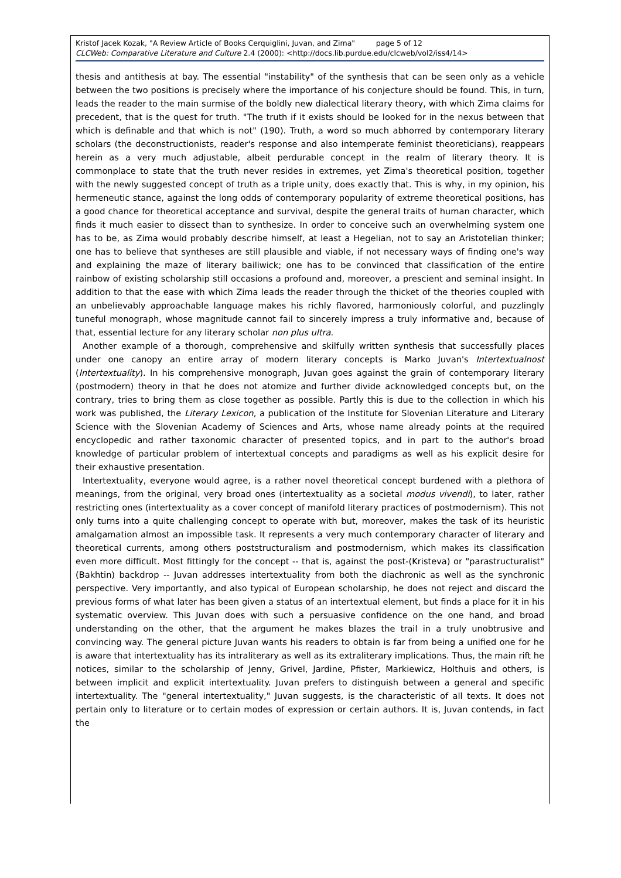Kristof Jacek Kozak, "A Review Article of Books Cerquiglini, Juvan, and Zima" page 5 of 12
CLCWeb: Comparative Literature and Culture 2.4 (2000): <http://docs.lib.purdue.edu/clcweb/vol2/iss4/14>
thesis and antithesis at bay. The essential "instability" of the synthesis that can be seen only as a vehicle between the two positions is precisely where the importance of his conjecture should be found. This, in turn, leads the reader to the main surmise of the boldly new dialectical literary theory, with which Zima claims for precedent, that is the quest for truth. "The truth if it exists should be looked for in the nexus between that which is definable and that which is not" (190). Truth, a word so much abhorred by contemporary literary scholars (the deconstructionists, reader's response and also intemperate feminist theoreticians), reappears herein as a very much adjustable, albeit perdurable concept in the realm of literary theory. It is commonplace to state that the truth never resides in extremes, yet Zima's theoretical position, together with the newly suggested concept of truth as a triple unity, does exactly that. This is why, in my opinion, his hermeneutic stance, against the long odds of contemporary popularity of extreme theoretical positions, has a good chance for theoretical acceptance and survival, despite the general traits of human character, which finds it much easier to dissect than to synthesize. In order to conceive such an overwhelming system one has to be, as Zima would probably describe himself, at least a Hegelian, not to say an Aristotelian thinker; one has to believe that syntheses are still plausible and viable, if not necessary ways of finding one's way and explaining the maze of literary bailiwick; one has to be convinced that classification of the entire rainbow of existing scholarship still occasions a profound and, moreover, a prescient and seminal insight. In addition to that the ease with which Zima leads the reader through the thicket of the theories coupled with an unbelievably approachable language makes his richly flavored, harmoniously colorful, and puzzlingly tuneful monograph, whose magnitude cannot fail to sincerely impress a truly informative and, because of that, essential lecture for any literary scholar non plus ultra.
Another example of a thorough, comprehensive and skilfully written synthesis that successfully places under one canopy an entire array of modern literary concepts is Marko Juvan's Intertextualnost (Intertextuality). In his comprehensive monograph, Juvan goes against the grain of contemporary literary (postmodern) theory in that he does not atomize and further divide acknowledged concepts but, on the contrary, tries to bring them as close together as possible. Partly this is due to the collection in which his work was published, the Literary Lexicon, a publication of the Institute for Slovenian Literature and Literary Science with the Slovenian Academy of Sciences and Arts, whose name already points at the required encyclopedic and rather taxonomic character of presented topics, and in part to the author's broad knowledge of particular problem of intertextual concepts and paradigms as well as his explicit desire for their exhaustive presentation.
Intertextuality, everyone would agree, is a rather novel theoretical concept burdened with a plethora of meanings, from the original, very broad ones (intertextuality as a societal modus vivendi), to later, rather restricting ones (intertextuality as a cover concept of manifold literary practices of postmodernism). This not only turns into a quite challenging concept to operate with but, moreover, makes the task of its heuristic amalgamation almost an impossible task. It represents a very much contemporary character of literary and theoretical currents, among others poststructuralism and postmodernism, which makes its classification even more difficult. Most fittingly for the concept -- that is, against the post-(Kristeva) or "parastructuralist" (Bakhtin) backdrop -- Juvan addresses intertextuality from both the diachronic as well as the synchronic perspective. Very importantly, and also typical of European scholarship, he does not reject and discard the previous forms of what later has been given a status of an intertextual element, but finds a place for it in his systematic overview. This Juvan does with such a persuasive confidence on the one hand, and broad understanding on the other, that the argument he makes blazes the trail in a truly unobtrusive and convincing way. The general picture Juvan wants his readers to obtain is far from being a unified one for he is aware that intertextuality has its intraliterary as well as its extraliterary implications. Thus, the main rift he notices, similar to the scholarship of Jenny, Grivel, Jardine, Pfister, Markiewicz, Holthuis and others, is between implicit and explicit intertextuality. Juvan prefers to distinguish between a general and specific intertextuality. The "general intertextuality," Juvan suggests, is the characteristic of all texts. It does not pertain only to literature or to certain modes of expression or certain authors. It is, Juvan contends, in fact the